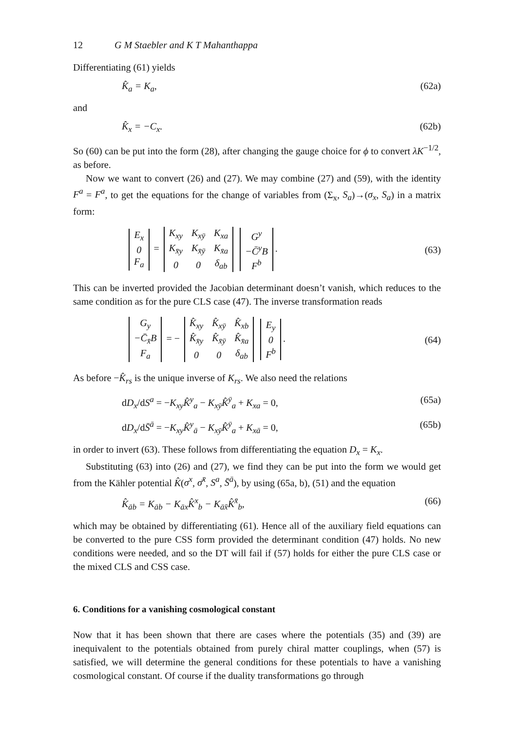12 G M Staebler and K T Mahanthappa
Differentiating (61) yields
K̂<sub>a</sub> = K<sub>a</sub>, (62a)
and
K̂<sub>x</sub> = −C<sub>x</sub>. (62b)
So (60) can be put into the form (28), after changing the gauge choice for ϕ to convert λK<sup>−1/2</sup>, as before.
Now we want to convert (26) and (27). We may combine (27) and (59), with the identity F<sup>a</sup> = F<sup>a</sup>, to get the equations for the change of variables from (Σ<sub>x</sub>, S<sub>a</sub>)→(σ<sub>x</sub>, S<sub>a</sub>) in a matrix form:
| E<sub>x</sub> |
| 0 |
| F<sub>a</sub> |
=
| K<sub>xy</sub> | K<sub>xȳ</sub> | K<sub>xa</sub> |
| K<sub>x̄y</sub> | K<sub>x̄ȳ</sub> | K<sub>x̄a</sub> |
| 0 | 0 | δ<sub>ab</sub> |
| G<sup>y</sup> |
| −C̄<sup>y</sup>B |
| F<sup>b</sup> |
.
(63)
This can be inverted provided the Jacobian determinant doesn’t vanish, which reduces to the same condition as for the pure CLS case (47). The inverse transformation reads
| G<sub>y</sub> |
| −C̄<sub>x̄</sub>B |
| F<sub>a</sub> |
= −
| K̂<sub>xy</sub> | K̂<sub>xȳ</sub> | K̂<sub>xb</sub> |
| K̂<sub>x̄y</sub> | K̂<sub>x̄ȳ</sub> | K̂<sub>x̄a</sub> |
| 0 | 0 | δ<sub>ab</sub> |
| E<sub>y</sub> |
| 0 |
| F<sup>b</sup> |
.
(64)
As before −K̂<sub>rs</sub> is the unique inverse of K<sub>rs</sub>. We also need the relations
dD<sub>x</sub>/dS<sup>a</sup> = −K<sub>xy</sub>K̂<sup>y</sup><sub>a</sub> − K<sub>xȳ</sub>K̂<sup>ȳ</sup><sub>a</sub> + K<sub>xa</sub> = 0, (65a)
dD<sub>x</sub>/dS̄<sup>ā</sup> = −K<sub>xy</sub>K̂<sup>y</sup><sub>ā</sub> − K<sub>xȳ</sub>K̂<sup>ȳ</sup><sub>a</sub> + K<sub>xā</sub> = 0, (65b)
in order to invert (63). These follows from differentiating the equation D<sub>x</sub> = K<sub>x</sub>.
Substituting (63) into (26) and (27), we find they can be put into the form we would get from the Kähler potential K̂(σ<sup>x</sup>, σ̄<sup>x̄</sup>, S<sup>a</sup>, S̄<sup>ā</sup>), by using (65a, b), (51) and the equation
K̂<sub>āb</sub> = K<sub>āb</sub> − K<sub>āx</sub>K̂<sup>x</sup><sub>b</sub> − K<sub>āx̄</sub>K̂<sup>x̄</sup><sub>b</sub>, (66)
which may be obtained by differentiating (61). Hence all of the auxiliary field equations can be converted to the pure CSS form provided the determinant condition (47) holds. No new conditions were needed, and so the DT will fail if (57) holds for either the pure CLS case or the mixed CLS and CSS case.
6. Conditions for a vanishing cosmological constant
Now that it has been shown that there are cases where the potentials (35) and (39) are inequivalent to the potentials obtained from purely chiral matter couplings, when (57) is satisfied, we will determine the general conditions for these potentials to have a vanishing cosmological constant. Of course if the duality transformations go through